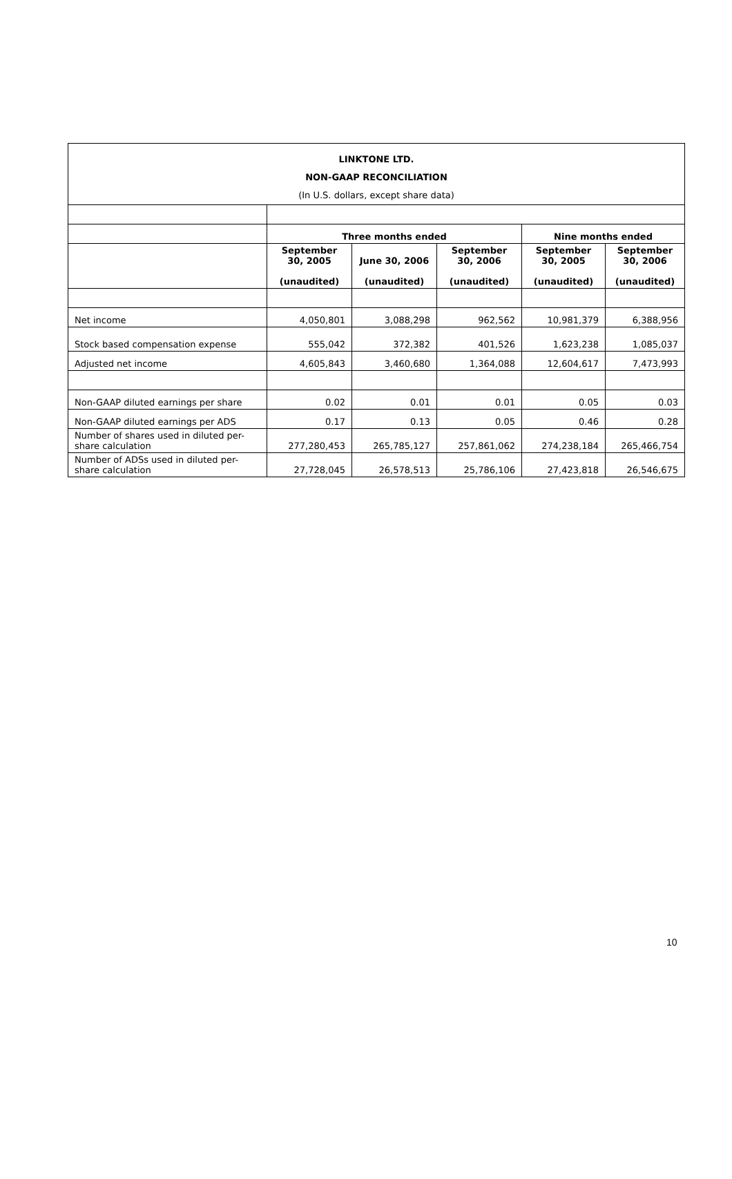| LINKTONE LTD. NON-GAAP RECONCILIATION (In U.S. dollars, except share data) | | | | | |
| --- | --- | --- | --- | --- | --- |
| | Three months ended | | | Nine months ended | |
| | September 30, 2005 (unaudited) | June 30, 2006 (unaudited) | September 30, 2006 (unaudited) | September 30, 2005 (unaudited) | September 30, 2006 (unaudited) |
| Net income | 4,050,801 | 3,088,298 | 962,562 | 10,981,379 | 6,388,956 |
| Stock based compensation expense | 555,042 | 372,382 | 401,526 | 1,623,238 | 1,085,037 |
| Adjusted net income | 4,605,843 | 3,460,680 | 1,364,088 | 12,604,617 | 7,473,993 |
| Non-GAAP diluted earnings per share | 0.02 | 0.01 | 0.01 | 0.05 | 0.03 |
| Non-GAAP diluted earnings per ADS | 0.17 | 0.13 | 0.05 | 0.46 | 0.28 |
| Number of shares used in diluted per-share calculation | 277,280,453 | 265,785,127 | 257,861,062 | 274,238,184 | 265,466,754 |
| Number of ADSs used in diluted per-share calculation | 27,728,045 | 26,578,513 | 25,786,106 | 27,423,818 | 26,546,675 |
10